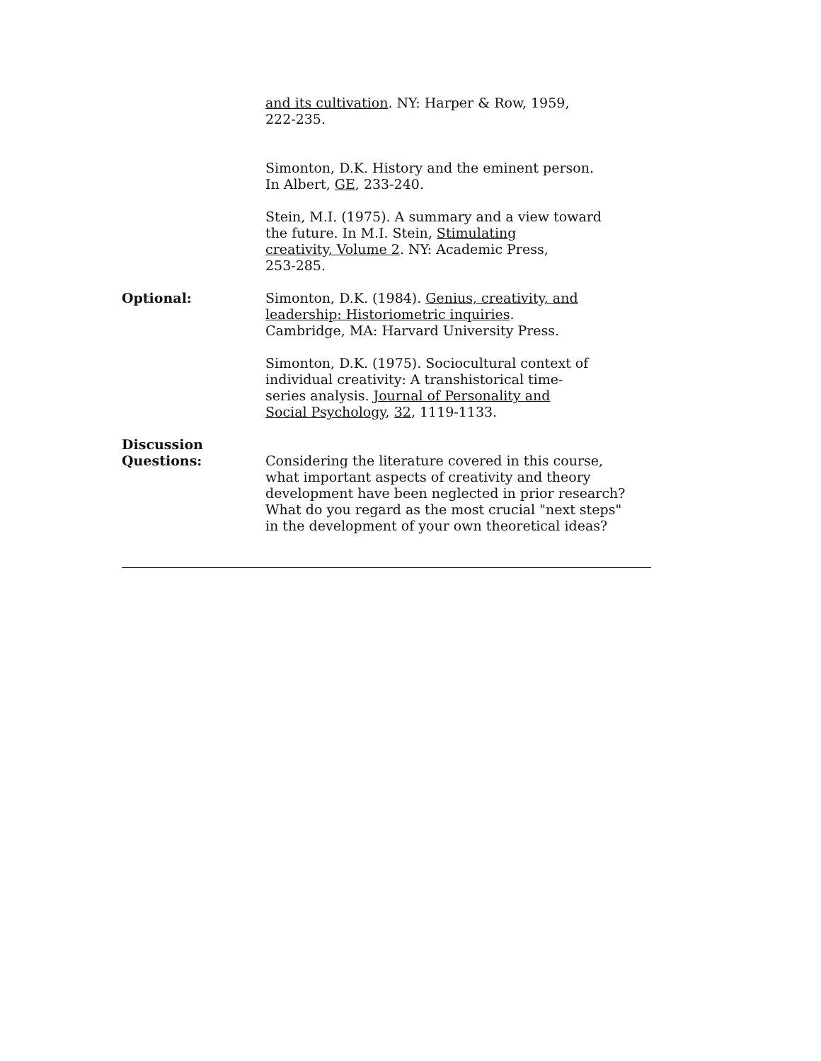and its cultivation. NY: Harper & Row, 1959,
222-235.
Simonton, D.K. History and the eminent person.
In Albert, GE, 233-240.
Stein, M.I. (1975). A summary and a view toward
the future. In M.I. Stein, Stimulating
creativity, Volume 2. NY: Academic Press,
253-285.
Optional: Simonton, D.K. (1984). Genius, creativity, and
leadership: Historiometric inquiries.
Cambridge, MA: Harvard University Press.
Simonton, D.K. (1975). Sociocultural context of
individual creativity: A transhistorical time-
series analysis. Journal of Personality and
Social Psychology, 32, 1119-1133.
Discussion
Questions:
Considering the literature covered in this course, what important aspects of creativity and theory development have been neglected in prior research? What do you regard as the most crucial "next steps" in the development of your own theoretical ideas?